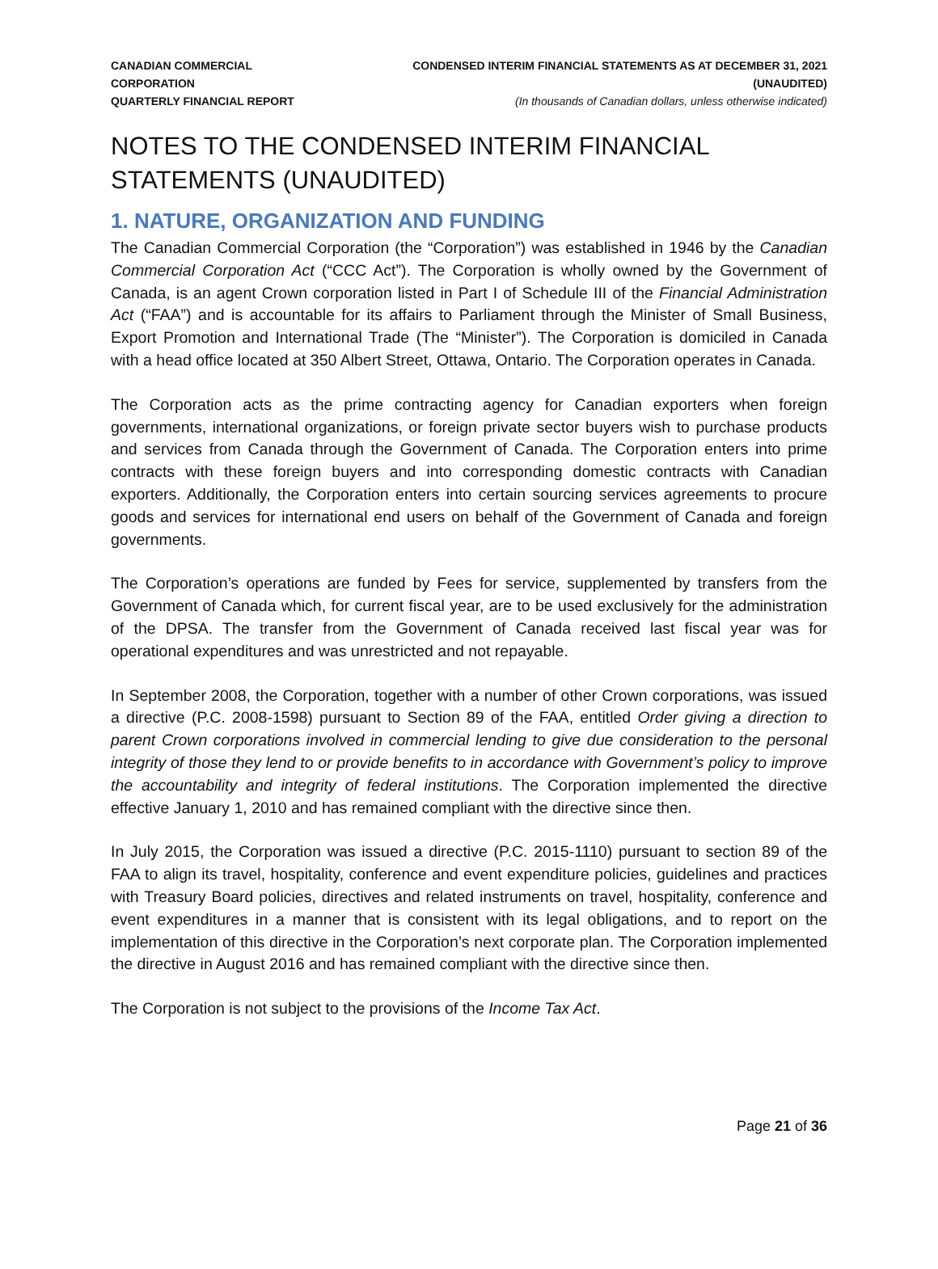CANADIAN COMMERCIAL CORPORATION
QUARTERLY FINANCIAL REPORT
CONDENSED INTERIM FINANCIAL STATEMENTS AS AT DECEMBER 31, 2021 (UNAUDITED)
(In thousands of Canadian dollars, unless otherwise indicated)
NOTES TO THE CONDENSED INTERIM FINANCIAL STATEMENTS (UNAUDITED)
1. NATURE, ORGANIZATION AND FUNDING
The Canadian Commercial Corporation (the “Corporation”) was established in 1946 by the Canadian Commercial Corporation Act (“CCC Act”). The Corporation is wholly owned by the Government of Canada, is an agent Crown corporation listed in Part I of Schedule III of the Financial Administration Act (“FAA”) and is accountable for its affairs to Parliament through the Minister of Small Business, Export Promotion and International Trade (The “Minister”). The Corporation is domiciled in Canada with a head office located at 350 Albert Street, Ottawa, Ontario. The Corporation operates in Canada.
The Corporation acts as the prime contracting agency for Canadian exporters when foreign governments, international organizations, or foreign private sector buyers wish to purchase products and services from Canada through the Government of Canada. The Corporation enters into prime contracts with these foreign buyers and into corresponding domestic contracts with Canadian exporters. Additionally, the Corporation enters into certain sourcing services agreements to procure goods and services for international end users on behalf of the Government of Canada and foreign governments.
The Corporation’s operations are funded by Fees for service, supplemented by transfers from the Government of Canada which, for current fiscal year, are to be used exclusively for the administration of the DPSA. The transfer from the Government of Canada received last fiscal year was for operational expenditures and was unrestricted and not repayable.
In September 2008, the Corporation, together with a number of other Crown corporations, was issued a directive (P.C. 2008-1598) pursuant to Section 89 of the FAA, entitled Order giving a direction to parent Crown corporations involved in commercial lending to give due consideration to the personal integrity of those they lend to or provide benefits to in accordance with Government’s policy to improve the accountability and integrity of federal institutions. The Corporation implemented the directive effective January 1, 2010 and has remained compliant with the directive since then.
In July 2015, the Corporation was issued a directive (P.C. 2015-1110) pursuant to section 89 of the FAA to align its travel, hospitality, conference and event expenditure policies, guidelines and practices with Treasury Board policies, directives and related instruments on travel, hospitality, conference and event expenditures in a manner that is consistent with its legal obligations, and to report on the implementation of this directive in the Corporation’s next corporate plan. The Corporation implemented the directive in August 2016 and has remained compliant with the directive since then.
The Corporation is not subject to the provisions of the Income Tax Act.
Page 21 of 36